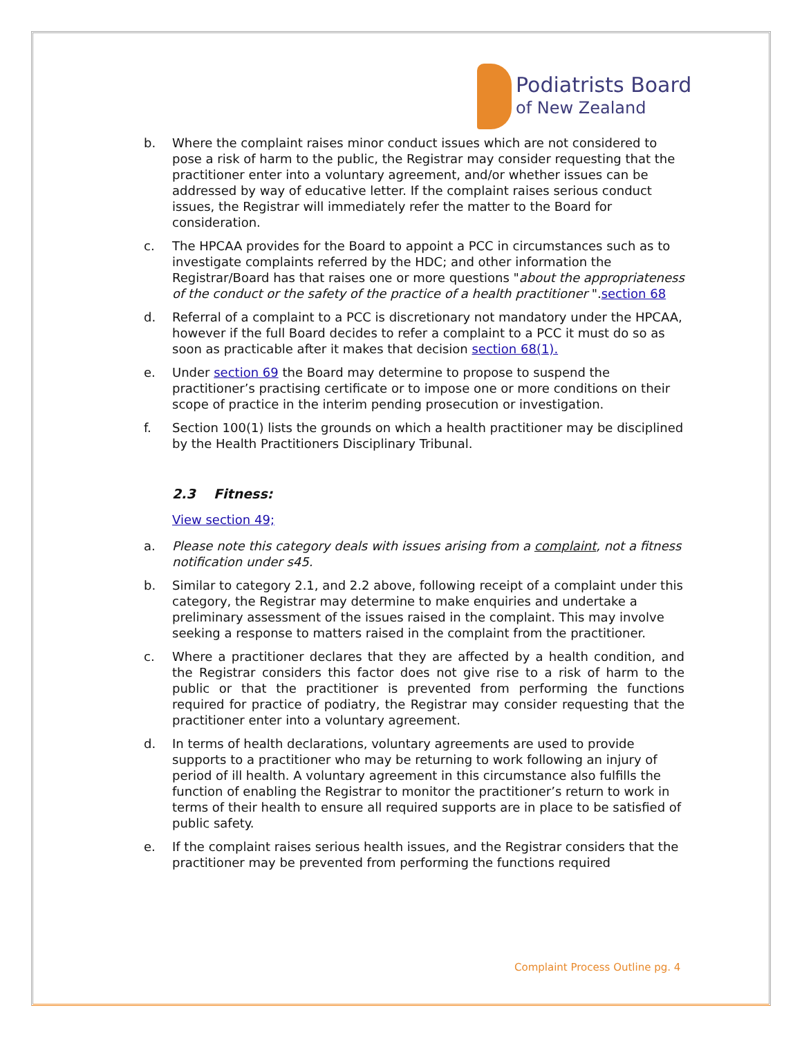Podiatrists Board
of New Zealand
b. Where the complaint raises minor conduct issues which are not considered to pose a risk of harm to the public, the Registrar may consider requesting that the practitioner enter into a voluntary agreement, and/or whether issues can be addressed by way of educative letter. If the complaint raises serious conduct issues, the Registrar will immediately refer the matter to the Board for consideration.
c. The HPCAA provides for the Board to appoint a PCC in circumstances such as to investigate complaints referred by the HDC; and other information the Registrar/Board has that raises one or more questions "about the appropriateness of the conduct or the safety of the practice of a health practitioner ".section 68
d. Referral of a complaint to a PCC is discretionary not mandatory under the HPCAA, however if the full Board decides to refer a complaint to a PCC it must do so as soon as practicable after it makes that decision section 68(1).
e. Under section 69 the Board may determine to propose to suspend the practitioner’s practising certificate or to impose one or more conditions on their scope of practice in the interim pending prosecution or investigation.
f. Section 100(1) lists the grounds on which a health practitioner may be disciplined by the Health Practitioners Disciplinary Tribunal.
2.3 Fitness:
View section 49;
a. Please note this category deals with issues arising from a complaint, not a fitness notification under s45.
b. Similar to category 2.1, and 2.2 above, following receipt of a complaint under this category, the Registrar may determine to make enquiries and undertake a preliminary assessment of the issues raised in the complaint. This may involve seeking a response to matters raised in the complaint from the practitioner.
c. Where a practitioner declares that they are affected by a health condition, and the Registrar considers this factor does not give rise to a risk of harm to the public or that the practitioner is prevented from performing the functions required for practice of podiatry, the Registrar may consider requesting that the practitioner enter into a voluntary agreement.
d. In terms of health declarations, voluntary agreements are used to provide supports to a practitioner who may be returning to work following an injury of period of ill health. A voluntary agreement in this circumstance also fulfills the function of enabling the Registrar to monitor the practitioner’s return to work in terms of their health to ensure all required supports are in place to be satisfied of public safety.
e. If the complaint raises serious health issues, and the Registrar considers that the practitioner may be prevented from performing the functions required
Complaint Process Outline pg. 4